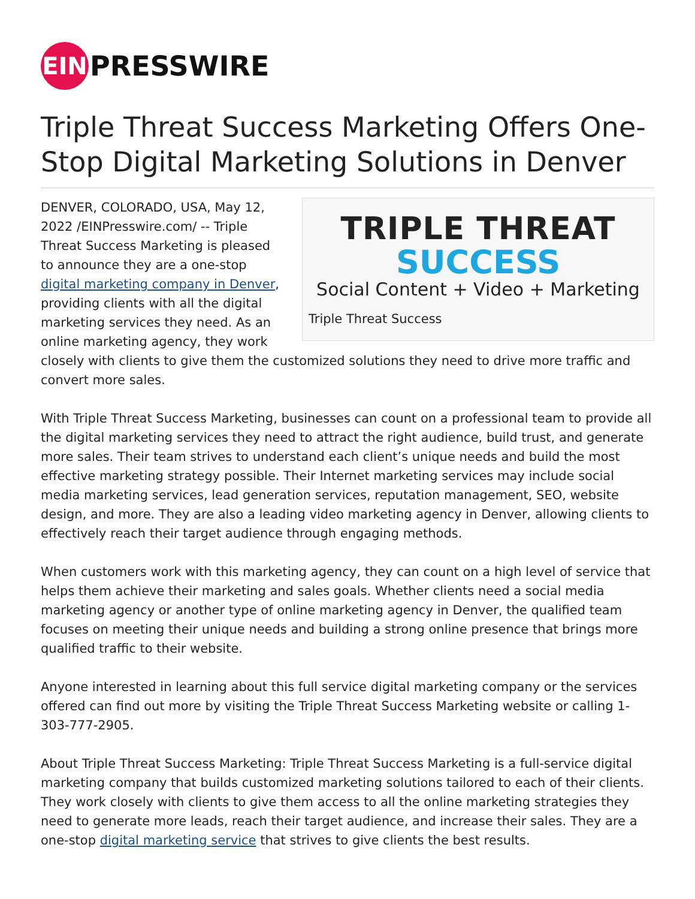EIN
PRESSWIRE
Triple Threat Success Marketing Offers One-Stop Digital Marketing Solutions in Denver
TRIPLE THREAT
SUCCESS
Social Content + Video + Marketing
Triple Threat Success
DENVER, COLORADO, USA, May 12, 2022 /EINPresswire.com/ -- Triple Threat Success Marketing is pleased to announce they are a one-stop digital marketing company in Denver, providing clients with all the digital marketing services they need. As an online marketing agency, they work closely with clients to give them the customized solutions they need to drive more traffic and convert more sales.
With Triple Threat Success Marketing, businesses can count on a professional team to provide all the digital marketing services they need to attract the right audience, build trust, and generate more sales. Their team strives to understand each client’s unique needs and build the most effective marketing strategy possible. Their Internet marketing services may include social media marketing services, lead generation services, reputation management, SEO, website design, and more. They are also a leading video marketing agency in Denver, allowing clients to effectively reach their target audience through engaging methods.
When customers work with this marketing agency, they can count on a high level of service that helps them achieve their marketing and sales goals. Whether clients need a social media marketing agency or another type of online marketing agency in Denver, the qualified team focuses on meeting their unique needs and building a strong online presence that brings more qualified traffic to their website.
Anyone interested in learning about this full service digital marketing company or the services offered can find out more by visiting the Triple Threat Success Marketing website or calling 1-303-777-2905.
About Triple Threat Success Marketing: Triple Threat Success Marketing is a full-service digital marketing company that builds customized marketing solutions tailored to each of their clients. They work closely with clients to give them access to all the online marketing strategies they need to generate more leads, reach their target audience, and increase their sales. They are a one-stop digital marketing service that strives to give clients the best results.